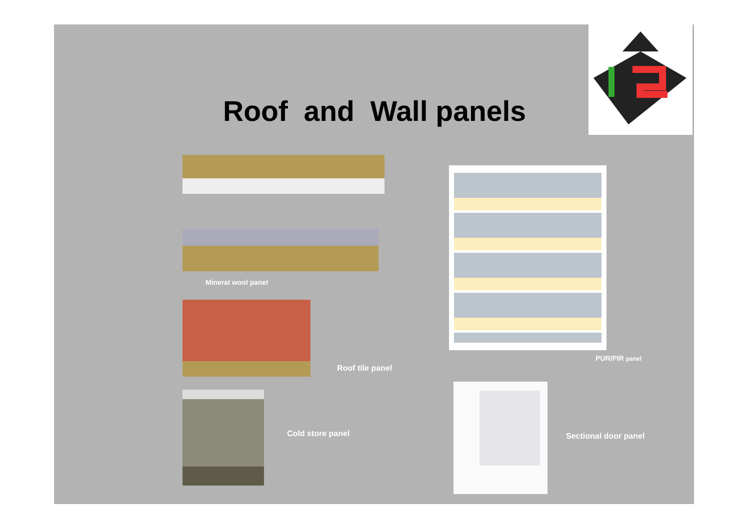Roof and Wall panels
Mineral wool panel
Roof tile panel
Cold store panel
PUR/PIR panel
Sectional door panel